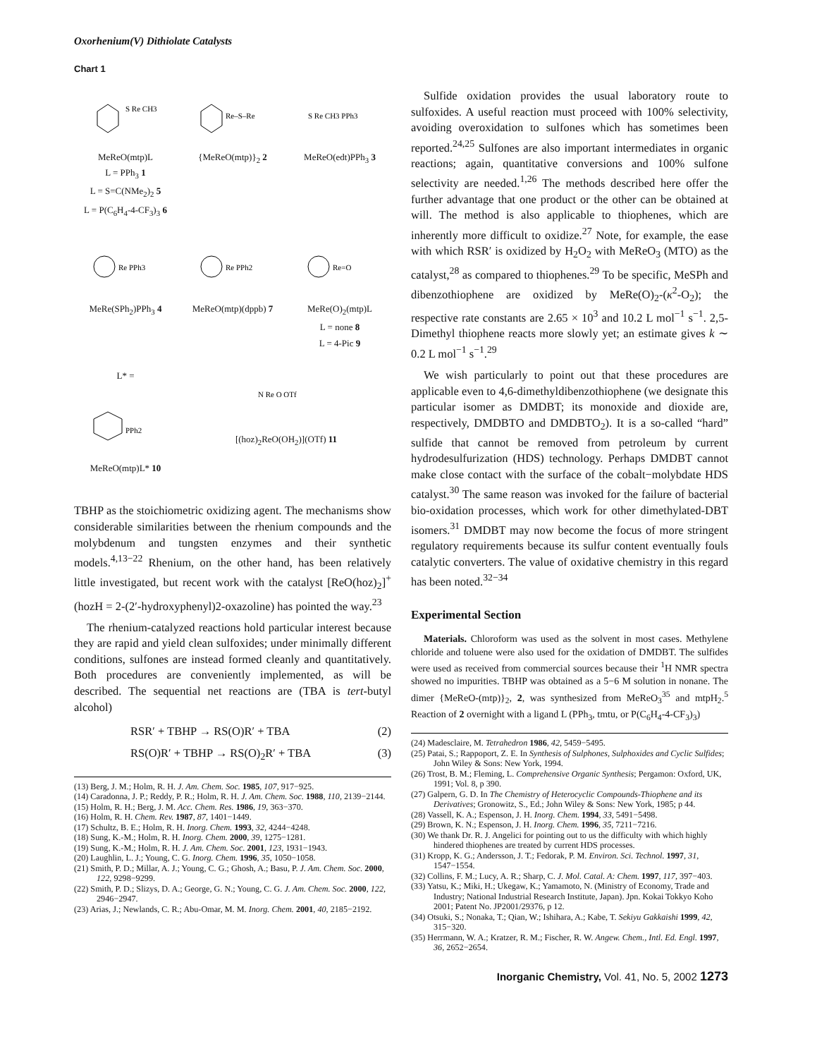Oxorhenium(V) Dithiolate Catalysts
Chart 1
S Re CH3
MeReO(mtp)L
L = PPh<sub>3</sub> 1
L = S=C(NMe<sub>2</sub>)<sub>2</sub> 5
L = P(C<sub>6</sub>H<sub>4</sub>-4-CF<sub>3</sub>)<sub>3</sub> 6
Re–S–Re
{MeReO(mtp)}<sub>2</sub> 2
S Re CH3 PPh3
MeReO(edt)PPh<sub>3</sub> 3
Re PPh3
MeRe(SPh<sub>2</sub>)PPh<sub>3</sub> 4
Re PPh2
MeReO(mtp)(dppb) 7
Re=O
MeRe(O)<sub>2</sub>(mtp)L
L = none 8
L = 4-Pic 9
L* =
PPh2
MeReO(mtp)L* 10
N Re O OTf
[(hoz)<sub>2</sub>ReO(OH<sub>2</sub>)](OTf) 11
TBHP as the stoichiometric oxidizing agent. The mechanisms show considerable similarities between the rhenium compounds and the molybdenum and tungsten enzymes and their synthetic models.<sup>4,13−22</sup> Rhenium, on the other hand, has been relatively little investigated, but recent work with the catalyst [ReO(hoz)<sub>2</sub>]<sup>+</sup> (hozH = 2-(2′-hydroxyphenyl)2-oxazoline) has pointed the way.<sup>23</sup>
The rhenium-catalyzed reactions hold particular interest because they are rapid and yield clean sulfoxides; under minimally different conditions, sulfones are instead formed cleanly and quantitatively. Both procedures are conveniently implemented, as will be described. The sequential net reactions are (TBA is tert-butyl alcohol)
RSR′ + TBHP → RS(O)R′ + TBA (2)
RS(O)R′ + TBHP → RS(O)<sub>2</sub>R′ + TBA (3)
(13) Berg, J. M.; Holm, R. H. J. Am. Chem. Soc. 1985, 107, 917−925.
(14) Caradonna, J. P.; Reddy, P. R.; Holm, R. H. J. Am. Chem. Soc. 1988, 110, 2139−2144.
(15) Holm, R. H.; Berg, J. M. Acc. Chem. Res. 1986, 19, 363−370.
(16) Holm, R. H. Chem. Rev. 1987, 87, 1401−1449.
(17) Schultz, B. E.; Holm, R. H. Inorg. Chem. 1993, 32, 4244−4248.
(18) Sung, K.-M.; Holm, R. H. Inorg. Chem. 2000, 39, 1275−1281.
(19) Sung, K.-M.; Holm, R. H. J. Am. Chem. Soc. 2001, 123, 1931−1943.
(20) Laughlin, L. J.; Young, C. G. Inorg. Chem. 1996, 35, 1050−1058.
(21) Smith, P. D.; Millar, A. J.; Young, C. G.; Ghosh, A.; Basu, P. J. Am. Chem. Soc. 2000, 122, 9298−9299.
(22) Smith, P. D.; Slizys, D. A.; George, G. N.; Young, C. G. J. Am. Chem. Soc. 2000, 122, 2946−2947.
(23) Arias, J.; Newlands, C. R.; Abu-Omar, M. M. Inorg. Chem. 2001, 40, 2185−2192.
Sulfide oxidation provides the usual laboratory route to sulfoxides. A useful reaction must proceed with 100% selectivity, avoiding overoxidation to sulfones which has sometimes been reported.<sup>24,25</sup> Sulfones are also important intermediates in organic reactions; again, quantitative conversions and 100% sulfone selectivity are needed.<sup>1,26</sup> The methods described here offer the further advantage that one product or the other can be obtained at will. The method is also applicable to thiophenes, which are inherently more difficult to oxidize.<sup>27</sup> Note, for example, the ease with which RSR′ is oxidized by H<sub>2</sub>O<sub>2</sub> with MeReO<sub>3</sub> (MTO) as the catalyst,<sup>28</sup> as compared to thiophenes.<sup>29</sup> To be specific, MeSPh and dibenzothiophene are oxidized by MeRe(O)<sub>2</sub>-(κ<sup>2</sup>-O<sub>2</sub>); the respective rate constants are 2.65 × 10<sup>3</sup> and 10.2 L mol<sup>−1</sup> s<sup>−1</sup>. 2,5-Dimethyl thiophene reacts more slowly yet; an estimate gives k ∼ 0.2 L mol<sup>−1</sup> s<sup>−1</sup>.<sup>29</sup>
We wish particularly to point out that these procedures are applicable even to 4,6-dimethyldibenzothiophene (we designate this particular isomer as DMDBT; its monoxide and dioxide are, respectively, DMDBTO and DMDBTO<sub>2</sub>). It is a so-called “hard” sulfide that cannot be removed from petroleum by current hydrodesulfurization (HDS) technology. Perhaps DMDBT cannot make close contact with the surface of the cobalt−molybdate HDS catalyst.<sup>30</sup> The same reason was invoked for the failure of bacterial bio-oxidation processes, which work for other dimethylated-DBT isomers.<sup>31</sup> DMDBT may now become the focus of more stringent regulatory requirements because its sulfur content eventually fouls catalytic converters. The value of oxidative chemistry in this regard has been noted.<sup>32−34</sup>
Experimental Section
Materials. Chloroform was used as the solvent in most cases. Methylene chloride and toluene were also used for the oxidation of DMDBT. The sulfides were used as received from commercial sources because their <sup>1</sup>H NMR spectra showed no impurities. TBHP was obtained as a 5−6 M solution in nonane. The dimer {MeReO-(mtp)}<sub>2</sub>, 2, was synthesized from MeReO<sub>3</sub><sup>35</sup> and mtpH<sub>2</sub>.<sup>5</sup> Reaction of 2 overnight with a ligand L (PPh<sub>3</sub>, tmtu, or P(C<sub>6</sub>H<sub>4</sub>-4-CF<sub>3</sub>)<sub>3</sub>)
(24) Madesclaire, M. Tetrahedron 1986, 42, 5459−5495.
(25) Patai, S.; Rappoport, Z. E. In Synthesis of Sulphones, Sulphoxides and Cyclic Sulfides; John Wiley & Sons: New York, 1994.
(26) Trost, B. M.; Fleming, L. Comprehensive Organic Synthesis; Pergamon: Oxford, UK, 1991; Vol. 8, p 390.
(27) Galpern, G. D. In The Chemistry of Heterocyclic Compounds-Thiophene and its Derivatives; Gronowitz, S., Ed.; John Wiley & Sons: New York, 1985; p 44.
(28) Vassell, K. A.; Espenson, J. H. Inorg. Chem. 1994, 33, 5491−5498.
(29) Brown, K. N.; Espenson, J. H. Inorg. Chem. 1996, 35, 7211−7216.
(30) We thank Dr. R. J. Angelici for pointing out to us the difficulty with which highly hindered thiophenes are treated by current HDS processes.
(31) Kropp, K. G.; Andersson, J. T.; Fedorak, P. M. Environ. Sci. Technol. 1997, 31, 1547−1554.
(32) Collins, F. M.; Lucy, A. R.; Sharp, C. J. Mol. Catal. A: Chem. 1997, 117, 397−403.
(33) Yatsu, K.; Miki, H.; Ukegaw, K.; Yamamoto, N. (Ministry of Economy, Trade and Industry; National Industrial Research Institute, Japan). Jpn. Kokai Tokkyo Koho 2001; Patent No. JP2001/29376, p 12.
(34) Otsuki, S.; Nonaka, T.; Qian, W.; Ishihara, A.; Kabe, T. Sekiyu Gakkaishi 1999, 42, 315−320.
(35) Herrmann, W. A.; Kratzer, R. M.; Fischer, R. W. Angew. Chem., Intl. Ed. Engl. 1997, 36, 2652−2654.
Inorganic Chemistry, Vol. 41, No. 5, 2002 1273